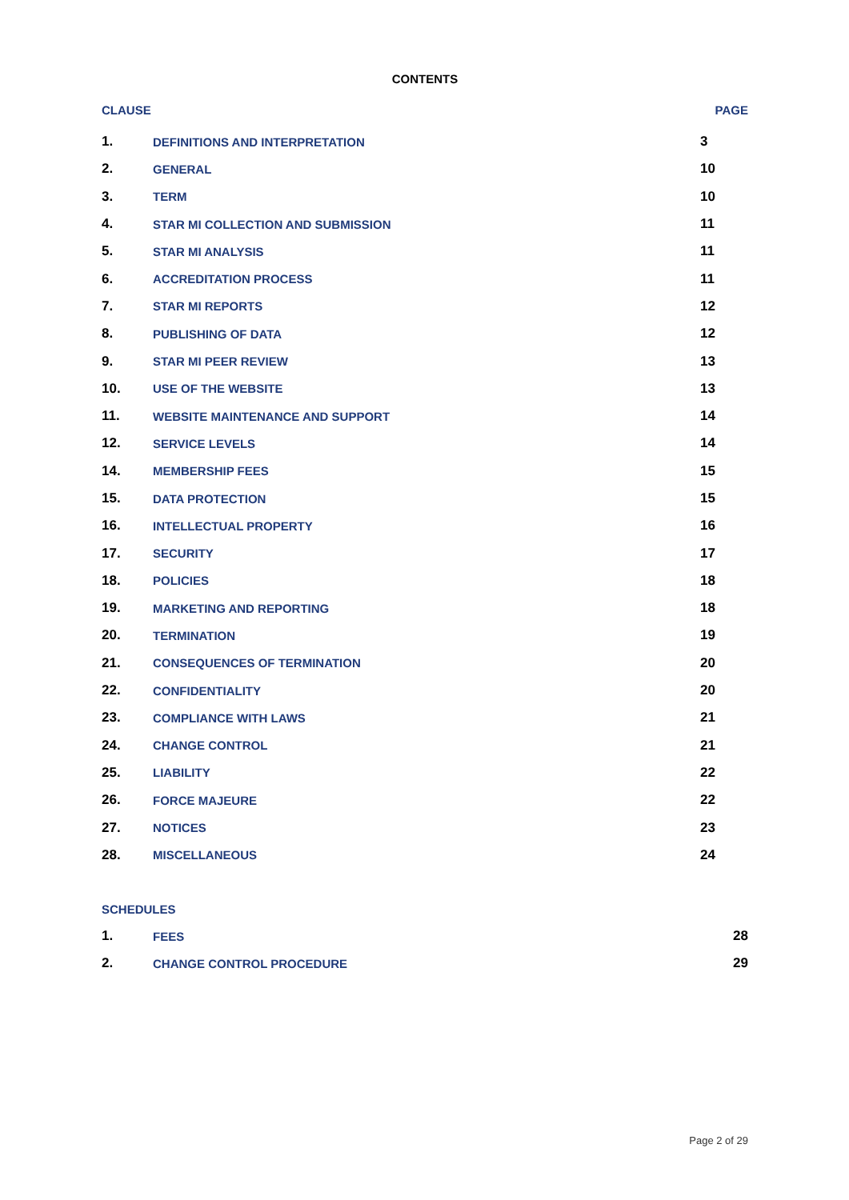CONTENTS
CLAUSE PAGE
| 1. | DEFINITIONS AND INTERPRETATION | 3 |
| 2. | GENERAL | 10 |
| 3. | TERM | 10 |
| 4. | STAR MI COLLECTION AND SUBMISSION | 11 |
| 5. | STAR MI ANALYSIS | 11 |
| 6. | ACCREDITATION PROCESS | 11 |
| 7. | STAR MI REPORTS | 12 |
| 8. | PUBLISHING OF DATA | 12 |
| 9. | STAR MI PEER REVIEW | 13 |
| 10. | USE OF THE WEBSITE | 13 |
| 11. | WEBSITE MAINTENANCE AND SUPPORT | 14 |
| 12. | SERVICE LEVELS | 14 |
| 14. | MEMBERSHIP FEES | 15 |
| 15. | DATA PROTECTION | 15 |
| 16. | INTELLECTUAL PROPERTY | 16 |
| 17. | SECURITY | 17 |
| 18. | POLICIES | 18 |
| 19. | MARKETING AND REPORTING | 18 |
| 20. | TERMINATION | 19 |
| 21. | CONSEQUENCES OF TERMINATION | 20 |
| 22. | CONFIDENTIALITY | 20 |
| 23. | COMPLIANCE WITH LAWS | 21 |
| 24. | CHANGE CONTROL | 21 |
| 25. | LIABILITY | 22 |
| 26. | FORCE MAJEURE | 22 |
| 27. | NOTICES | 23 |
| 28. | MISCELLANEOUS | 24 |
SCHEDULES
| 1. | FEES | 28 |
| 2. | CHANGE CONTROL PROCEDURE | 29 |
Page 2 of 29